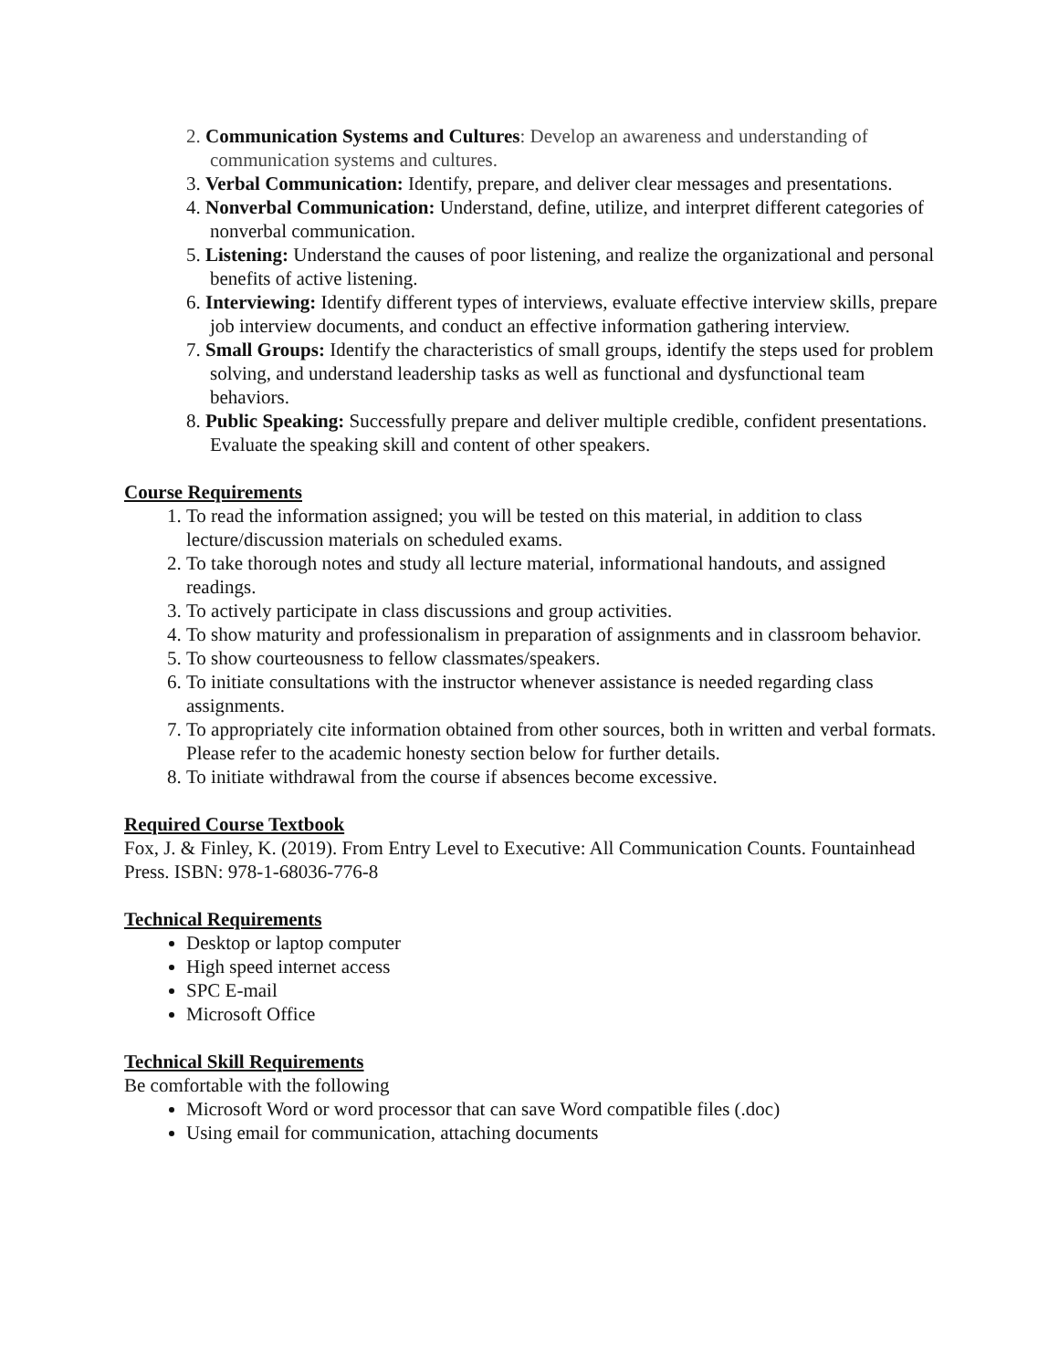2. Communication Systems and Cultures: Develop an awareness and understanding of communication systems and cultures.
3. Verbal Communication: Identify, prepare, and deliver clear messages and presentations.
4. Nonverbal Communication: Understand, define, utilize, and interpret different categories of nonverbal communication.
5. Listening: Understand the causes of poor listening, and realize the organizational and personal benefits of active listening.
6. Interviewing: Identify different types of interviews, evaluate effective interview skills, prepare job interview documents, and conduct an effective information gathering interview.
7. Small Groups: Identify the characteristics of small groups, identify the steps used for problem solving, and understand leadership tasks as well as functional and dysfunctional team behaviors.
8. Public Speaking: Successfully prepare and deliver multiple credible, confident presentations. Evaluate the speaking skill and content of other speakers.
Course Requirements
1. To read the information assigned; you will be tested on this material, in addition to class lecture/discussion materials on scheduled exams.
2. To take thorough notes and study all lecture material, informational handouts, and assigned readings.
3. To actively participate in class discussions and group activities.
4. To show maturity and professionalism in preparation of assignments and in classroom behavior.
5. To show courteousness to fellow classmates/speakers.
6. To initiate consultations with the instructor whenever assistance is needed regarding class assignments.
7. To appropriately cite information obtained from other sources, both in written and verbal formats. Please refer to the academic honesty section below for further details.
8. To initiate withdrawal from the course if absences become excessive.
Required Course Textbook
Fox, J. & Finley, K. (2019). From Entry Level to Executive: All Communication Counts. Fountainhead Press. ISBN: 978-1-68036-776-8
Technical Requirements
Desktop or laptop computer
High speed internet access
SPC E-mail
Microsoft Office
Technical Skill Requirements
Be comfortable with the following
Microsoft Word or word processor that can save Word compatible files (.doc)
Using email for communication, attaching documents